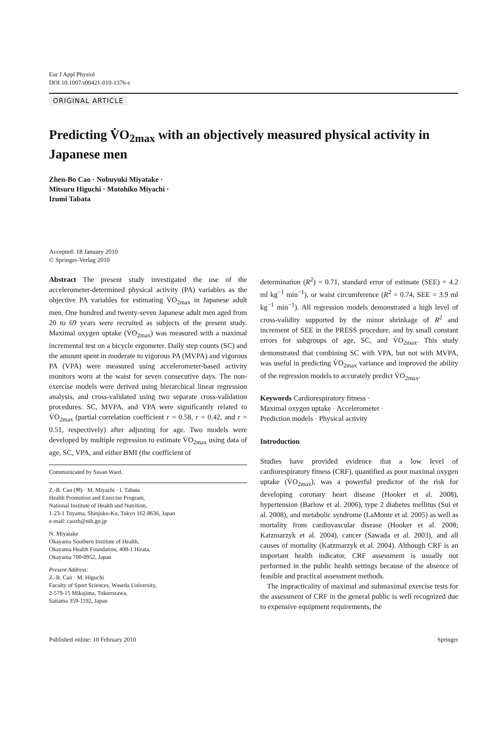Eur J Appl Physiol
DOI 10.1007/s00421-010-1376-z
ORIGINAL ARTICLE
Predicting V̇O<sub>2max</sub> with an objectively measured physical activity in Japanese men
Zhen-Bo Cao · Nobuyuki Miyatake ·
Mitsuru Higuchi · Motohiko Miyachi ·
Izumi Tabata
Accepted: 18 January 2010
© Springer-Verlag 2010
Abstract The present study investigated the use of the accelerometer-determined physical activity (PA) variables as the objective PA variables for estimating V̇O<sub>2max</sub> in Japanese adult men. One hundred and twenty-seven Japanese adult men aged from 20 to 69 years were recruited as subjects of the present study. Maximal oxygen uptake (V̇O<sub>2max</sub>) was measured with a maximal incremental test on a bicycle ergometer. Daily step counts (SC) and the amount spent in moderate to vigorous PA (MVPA) and vigorous PA (VPA) were measured using accelerometer-based activity monitors worn at the waist for seven consecutive days. The non-exercise models were derived using hierarchical linear regression analysis, and cross-validated using two separate cross-validation procedures. SC, MVPA, and VPA were significantly related to V̇O<sub>2max</sub> (partial correlation coefficient r = 0.58, r = 0.42, and r = 0.51, respectively) after adjusting for age. Two models were developed by multiple regression to estimate V̇O<sub>2max</sub> using data of age, SC, VPA, and either BMI (the coefficient of
Communicated by Susan Ward.
Z.-B. Cao (✉) · M. Miyachi · I. Tabata
Health Promotion and Exercise Program,
National Institute of Health and Nutrition,
1-23-1 Toyama, Shinjuku-Ku, Tokyo 162-8636, Japan
e-mail: caozb@nih.go.jp
N. Miyatake
Okayama Southern Institute of Health,
Okayama Health Foundation, 408-1 Hirata,
Okayama 700-0952, Japan
Present Address:
Z.-B. Cao · M. Higuchi
Faculty of Sport Sciences, Waseda University,
2-579-15 Mikajima, Tokorozawa,
Saitama 359-1192, Japan
determination (R<sup>2</sup>) = 0.71, standard error of estimate (SEE) = 4.2 ml kg<sup>−1</sup> min<sup>−1</sup>), or waist circumference (R<sup>2</sup> = 0.74, SEE = 3.9 ml kg<sup>−1</sup> min<sup>−1</sup>). All regression models demonstrated a high level of cross-validity supported by the minor shrinkage of R<sup>2</sup> and increment of SEE in the PRESS procedure, and by small constant errors for subgroups of age, SC, and V̇O<sub>2max</sub>. This study demonstrated that combining SC with VPA, but not with MVPA, was useful in predicting V̇O<sub>2max</sub> variance and improved the ability of the regression models to accurately predict V̇O<sub>2max</sub>.
Keywords Cardiorespiratory fitness ·
Maximal oxygen uptake · Accelerometer ·
Prediction models · Physical activity
Introduction
Studies have provided evidence that a low level of cardiorespiratory fitness (CRF), quantified as poor maximal oxygen uptake (V̇O<sub>2max</sub>), was a powerful predictor of the risk for developing coronary heart disease (Hooker et al. 2008), hypertension (Barlow et al. 2006), type 2 diabetes mellitus (Sui et al. 2008), and metabolic syndrome (LaMonte et al. 2005) as well as mortality from cardiovascular disease (Hooker et al. 2008; Katzmarzyk et al. 2004), cancer (Sawada et al. 2003), and all causes of mortality (Katzmarzyk et al. 2004). Although CRF is an important health indicator, CRF assessment is usually not performed in the public health settings because of the absence of feasible and practical assessment methods.
The impracticality of maximal and submaximal exercise tests for the assessment of CRF in the general public is well recognized due to expensive equipment requirements, the
Published online: 10 February 2010 Springer